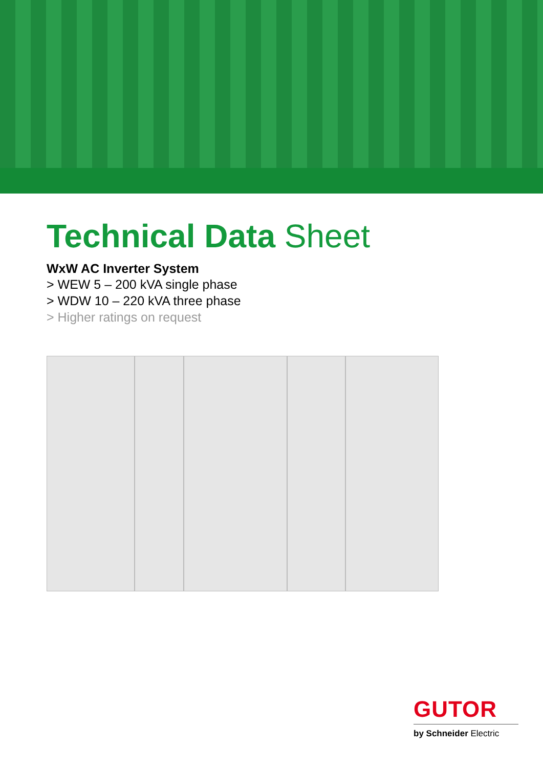Technical Data Sheet
WxW AC Inverter System
> WEW 5 – 200 kVA single phase
> WDW 10 – 220 kVA three phase
> Higher ratings on request
GUTOR
by Schneider Electric